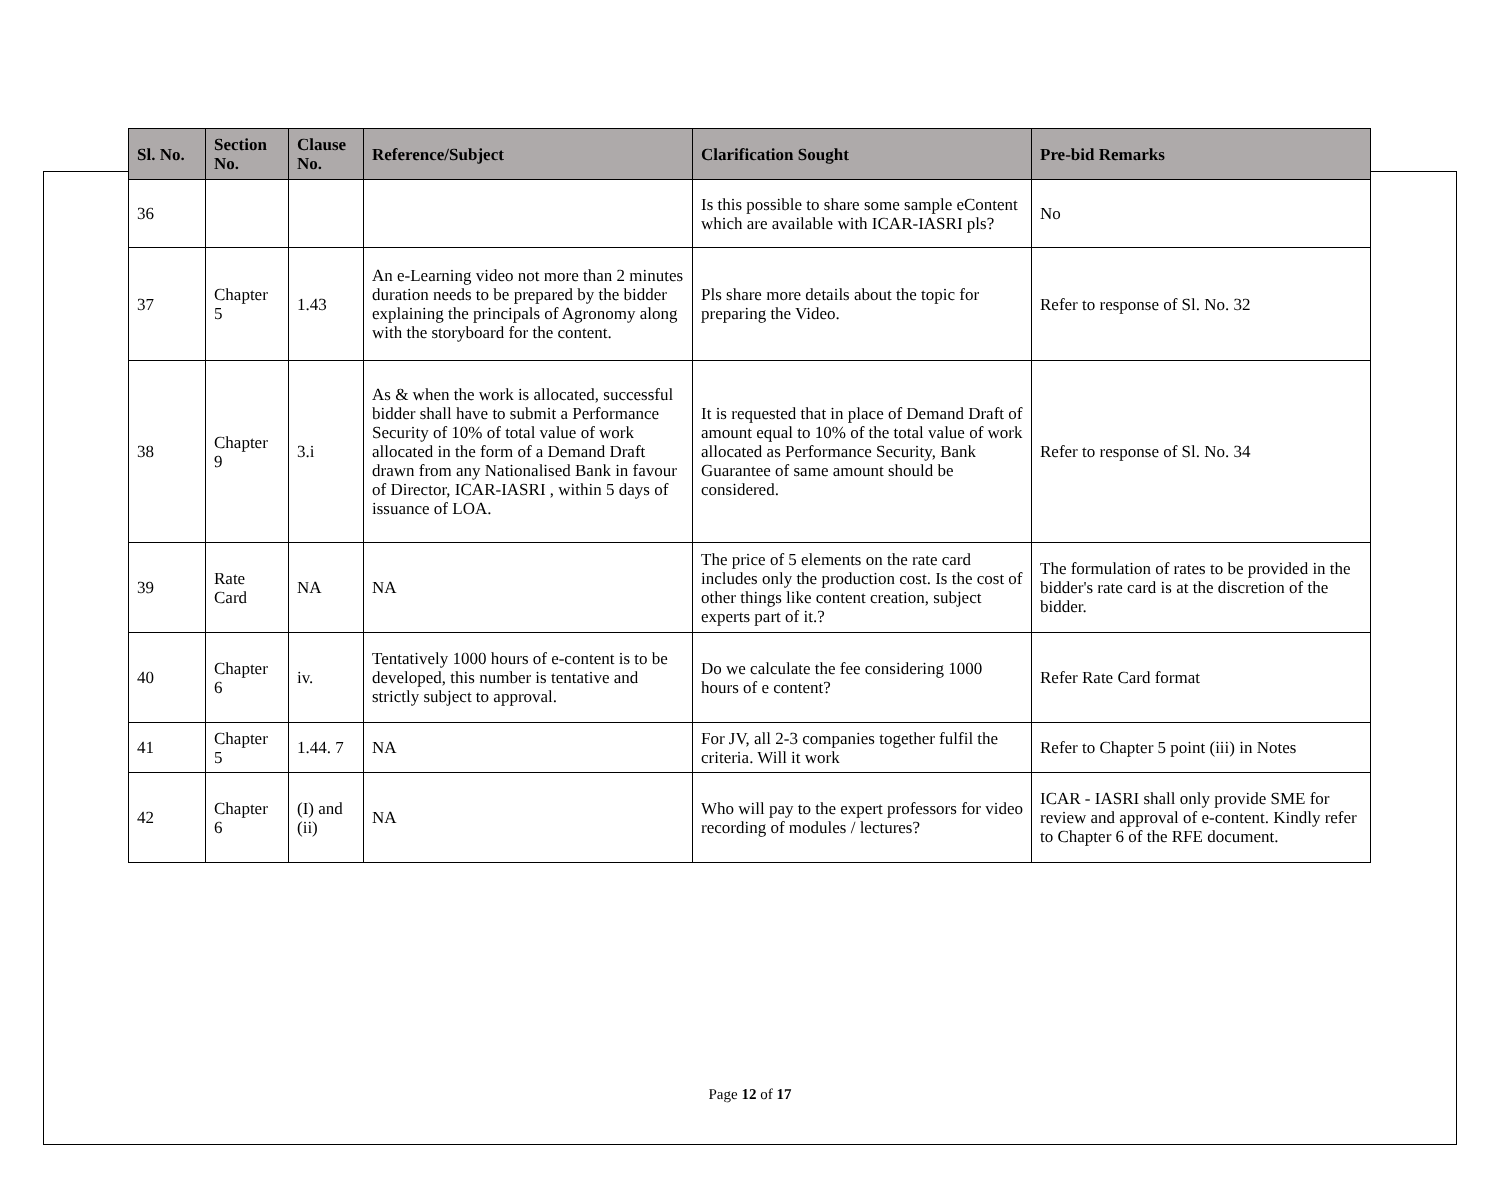| Sl. No. | Section No. | Clause No. | Reference/Subject | Clarification Sought | Pre-bid Remarks |
| --- | --- | --- | --- | --- | --- |
| 36 | | | | Is this possible to share some sample eContent which are available with ICAR-IASRI pls? | No |
| 37 | Chapter 5 | 1.43 | An e-Learning video not more than 2 minutes duration needs to be prepared by the bidder explaining the principals of Agronomy along with the storyboard for the content. | Pls share more details about the topic for preparing the Video. | Refer to response of Sl. No. 32 |
| 38 | Chapter 9 | 3.i | As & when the work is allocated, successful bidder shall have to submit a Performance Security of 10% of total value of work allocated in the form of a Demand Draft drawn from any Nationalised Bank in favour of Director, ICAR-IASRI , within 5 days of issuance of LOA. | It is requested that in place of Demand Draft of amount equal to 10% of the total value of work allocated as Performance Security, Bank Guarantee of same amount should be considered. | Refer to response of Sl. No. 34 |
| 39 | Rate Card | NA | NA | The price of 5 elements on the rate card includes only the production cost. Is the cost of other things like content creation, subject experts part of it.? | The formulation of rates to be provided in the bidder's rate card is at the discretion of the bidder. |
| 40 | Chapter 6 | iv. | Tentatively 1000 hours of e-content is to be developed, this number is tentative and strictly subject to approval. | Do we calculate the fee considering 1000 hours of e content? | Refer Rate Card format |
| 41 | Chapter 5 | 1.44. 7 | NA | For JV, all 2-3 companies together fulfil the criteria. Will it work | Refer to Chapter 5 point (iii) in Notes |
| 42 | Chapter 6 | (I) and (ii) | NA | Who will pay to the expert professors for video recording of modules / lectures? | ICAR - IASRI shall only provide SME for review and approval of e-content. Kindly refer to Chapter 6 of the RFE document. |
Page 12 of 17